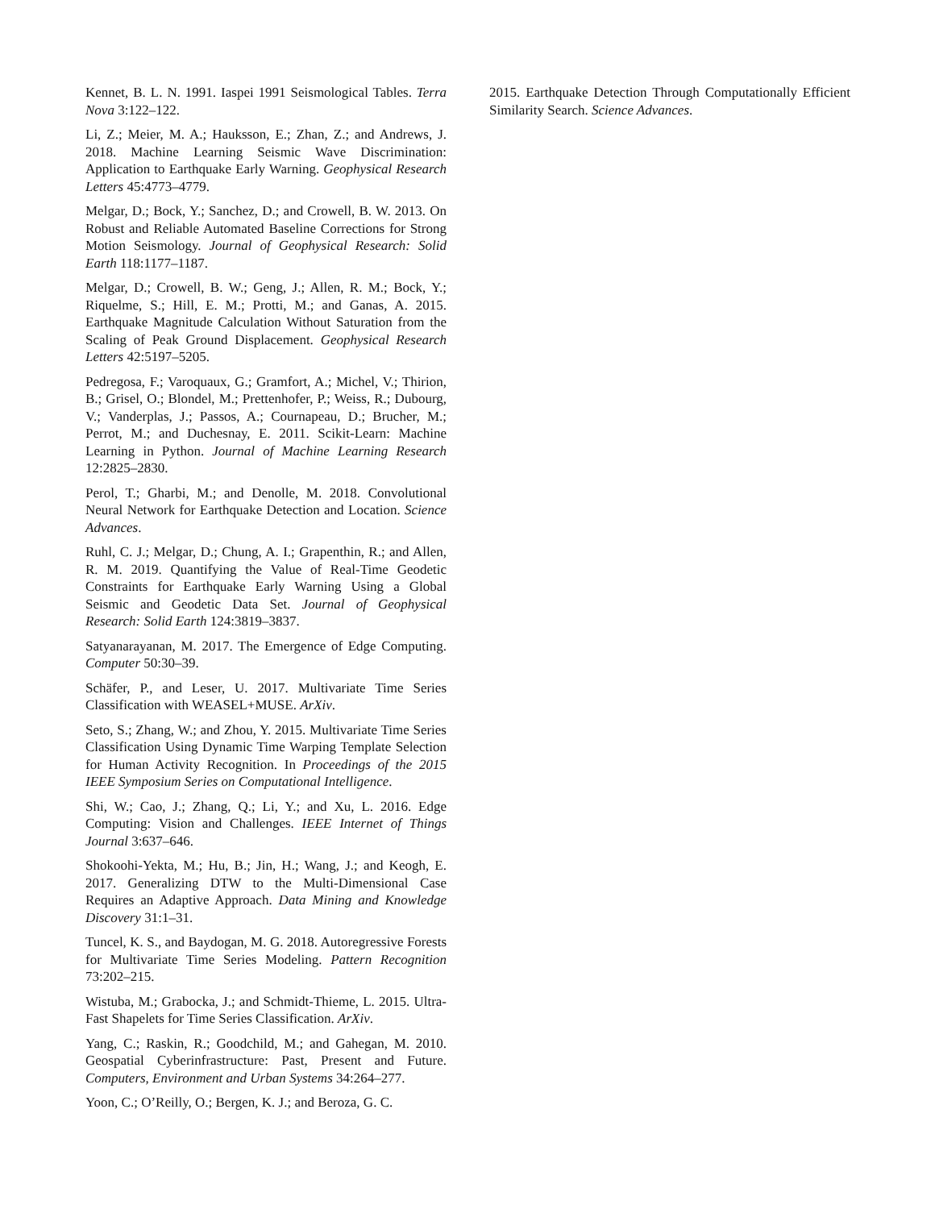Kennet, B. L. N. 1991. Iaspei 1991 Seismological Tables. Terra Nova 3:122–122.
Li, Z.; Meier, M. A.; Hauksson, E.; Zhan, Z.; and Andrews, J. 2018. Machine Learning Seismic Wave Discrimination: Application to Earthquake Early Warning. Geophysical Research Letters 45:4773–4779.
Melgar, D.; Bock, Y.; Sanchez, D.; and Crowell, B. W. 2013. On Robust and Reliable Automated Baseline Corrections for Strong Motion Seismology. Journal of Geophysical Research: Solid Earth 118:1177–1187.
Melgar, D.; Crowell, B. W.; Geng, J.; Allen, R. M.; Bock, Y.; Riquelme, S.; Hill, E. M.; Protti, M.; and Ganas, A. 2015. Earthquake Magnitude Calculation Without Saturation from the Scaling of Peak Ground Displacement. Geophysical Research Letters 42:5197–5205.
Pedregosa, F.; Varoquaux, G.; Gramfort, A.; Michel, V.; Thirion, B.; Grisel, O.; Blondel, M.; Prettenhofer, P.; Weiss, R.; Dubourg, V.; Vanderplas, J.; Passos, A.; Cournapeau, D.; Brucher, M.; Perrot, M.; and Duchesnay, E. 2011. Scikit-Learn: Machine Learning in Python. Journal of Machine Learning Research 12:2825–2830.
Perol, T.; Gharbi, M.; and Denolle, M. 2018. Convolutional Neural Network for Earthquake Detection and Location. Science Advances.
Ruhl, C. J.; Melgar, D.; Chung, A. I.; Grapenthin, R.; and Allen, R. M. 2019. Quantifying the Value of Real-Time Geodetic Constraints for Earthquake Early Warning Using a Global Seismic and Geodetic Data Set. Journal of Geophysical Research: Solid Earth 124:3819–3837.
Satyanarayanan, M. 2017. The Emergence of Edge Computing. Computer 50:30–39.
Schäfer, P., and Leser, U. 2017. Multivariate Time Series Classification with WEASEL+MUSE. ArXiv.
Seto, S.; Zhang, W.; and Zhou, Y. 2015. Multivariate Time Series Classification Using Dynamic Time Warping Template Selection for Human Activity Recognition. In Proceedings of the 2015 IEEE Symposium Series on Computational Intelligence.
Shi, W.; Cao, J.; Zhang, Q.; Li, Y.; and Xu, L. 2016. Edge Computing: Vision and Challenges. IEEE Internet of Things Journal 3:637–646.
Shokoohi-Yekta, M.; Hu, B.; Jin, H.; Wang, J.; and Keogh, E. 2017. Generalizing DTW to the Multi-Dimensional Case Requires an Adaptive Approach. Data Mining and Knowledge Discovery 31:1–31.
Tuncel, K. S., and Baydogan, M. G. 2018. Autoregressive Forests for Multivariate Time Series Modeling. Pattern Recognition 73:202–215.
Wistuba, M.; Grabocka, J.; and Schmidt-Thieme, L. 2015. Ultra-Fast Shapelets for Time Series Classification. ArXiv.
Yang, C.; Raskin, R.; Goodchild, M.; and Gahegan, M. 2010. Geospatial Cyberinfrastructure: Past, Present and Future. Computers, Environment and Urban Systems 34:264–277.
Yoon, C.; O’Reilly, O.; Bergen, K. J.; and Beroza, G. C.
2015. Earthquake Detection Through Computationally Efficient Similarity Search. Science Advances.